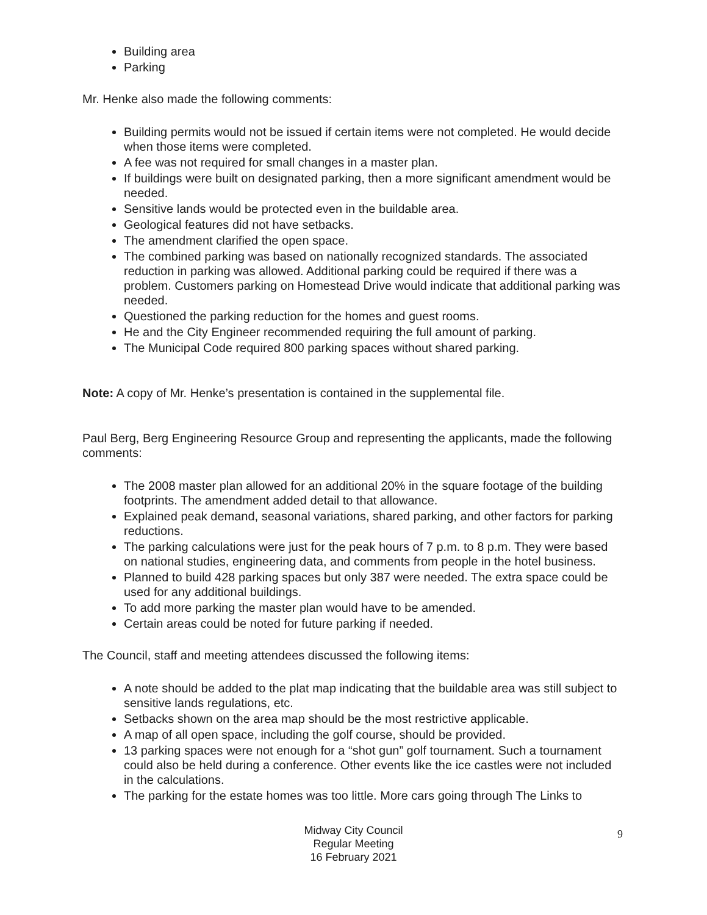Building area
Parking
Mr. Henke also made the following comments:
Building permits would not be issued if certain items were not completed. He would decide when those items were completed.
A fee was not required for small changes in a master plan.
If buildings were built on designated parking, then a more significant amendment would be needed.
Sensitive lands would be protected even in the buildable area.
Geological features did not have setbacks.
The amendment clarified the open space.
The combined parking was based on nationally recognized standards. The associated reduction in parking was allowed. Additional parking could be required if there was a problem. Customers parking on Homestead Drive would indicate that additional parking was needed.
Questioned the parking reduction for the homes and guest rooms.
He and the City Engineer recommended requiring the full amount of parking.
The Municipal Code required 800 parking spaces without shared parking.
Note: A copy of Mr. Henke’s presentation is contained in the supplemental file.
Paul Berg, Berg Engineering Resource Group and representing the applicants, made the following comments:
The 2008 master plan allowed for an additional 20% in the square footage of the building footprints. The amendment added detail to that allowance.
Explained peak demand, seasonal variations, shared parking, and other factors for parking reductions.
The parking calculations were just for the peak hours of 7 p.m. to 8 p.m. They were based on national studies, engineering data, and comments from people in the hotel business.
Planned to build 428 parking spaces but only 387 were needed. The extra space could be used for any additional buildings.
To add more parking the master plan would have to be amended.
Certain areas could be noted for future parking if needed.
The Council, staff and meeting attendees discussed the following items:
A note should be added to the plat map indicating that the buildable area was still subject to sensitive lands regulations, etc.
Setbacks shown on the area map should be the most restrictive applicable.
A map of all open space, including the golf course, should be provided.
13 parking spaces were not enough for a “shot gun” golf tournament. Such a tournament could also be held during a conference. Other events like the ice castles were not included in the calculations.
The parking for the estate homes was too little. More cars going through The Links to
Midway City Council
Regular Meeting
16 February 2021
9